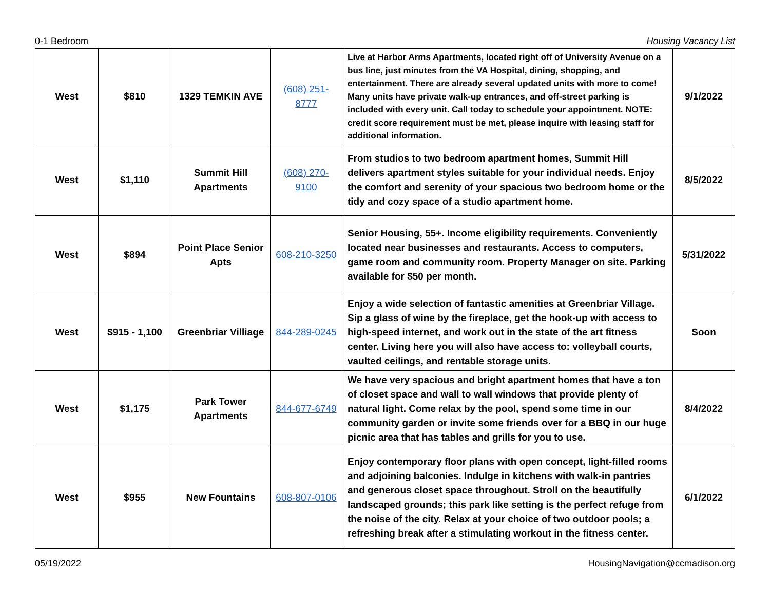0-1 Bedroom Housing Vacancy List
| West | $810 | 1329 TEMKIN AVE | (608) 251- 8777 | Live at Harbor Arms Apartments, located right off of University Avenue on a bus line, just minutes from the VA Hospital, dining, shopping, and entertainment. There are already several updated units with more to come! Many units have private walk-up entrances, and off-street parking is included with every unit. Call today to schedule your appointment. NOTE: credit score requirement must be met, please inquire with leasing staff for additional information. | 9/1/2022 |
| West | $1,110 | Summit Hill Apartments | (608) 270- 9100 | From studios to two bedroom apartment homes, Summit Hill delivers apartment styles suitable for your individual needs. Enjoy the comfort and serenity of your spacious two bedroom home or the tidy and cozy space of a studio apartment home. | 8/5/2022 |
| West | $894 | Point Place Senior Apts | 608-210-3250 | Senior Housing, 55+. Income eligibility requirements. Conveniently located near businesses and restaurants. Access to computers, game room and community room. Property Manager on site. Parking available for $50 per month. | 5/31/2022 |
| West | $915 - 1,100 | Greenbriar Villiage | 844-289-0245 | Enjoy a wide selection of fantastic amenities at Greenbriar Village. Sip a glass of wine by the fireplace, get the hook-up with access to high-speed internet, and work out in the state of the art fitness center. Living here you will also have access to: volleyball courts, vaulted ceilings, and rentable storage units. | Soon |
| West | $1,175 | Park Tower Apartments | 844-677-6749 | We have very spacious and bright apartment homes that have a ton of closet space and wall to wall windows that provide plenty of natural light. Come relax by the pool, spend some time in our community garden or invite some friends over for a BBQ in our huge picnic area that has tables and grills for you to use. | 8/4/2022 |
| West | $955 | New Fountains | 608-807-0106 | Enjoy contemporary floor plans with open concept, light-filled rooms and adjoining balconies. Indulge in kitchens with walk-in pantries and generous closet space throughout. Stroll on the beautifully landscaped grounds; this park like setting is the perfect refuge from the noise of the city. Relax at your choice of two outdoor pools; a refreshing break after a stimulating workout in the fitness center. | 6/1/2022 |
05/19/2022 HousingNavigation@ccmadison.org